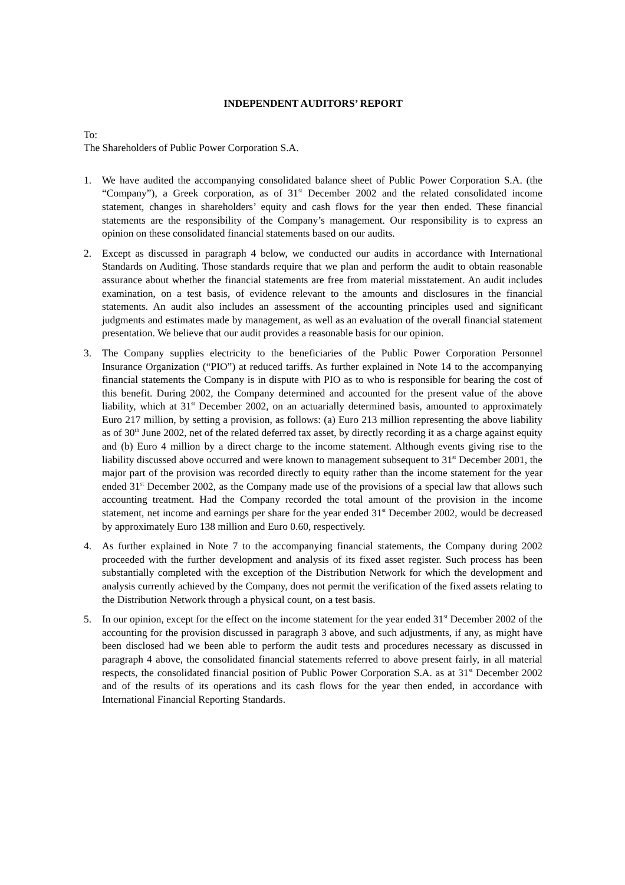INDEPENDENT AUDITORS’ REPORT
To:
The Shareholders of Public Power Corporation S.A.
1. We have audited the accompanying consolidated balance sheet of Public Power Corporation S.A. (the “Company”), a Greek corporation, as of 31<sup>st</sup> December 2002 and the related consolidated income statement, changes in shareholders’ equity and cash flows for the year then ended. These financial statements are the responsibility of the Company’s management. Our responsibility is to express an opinion on these consolidated financial statements based on our audits.
2. Except as discussed in paragraph 4 below, we conducted our audits in accordance with International Standards on Auditing. Those standards require that we plan and perform the audit to obtain reasonable assurance about whether the financial statements are free from material misstatement. An audit includes examination, on a test basis, of evidence relevant to the amounts and disclosures in the financial statements. An audit also includes an assessment of the accounting principles used and significant judgments and estimates made by management, as well as an evaluation of the overall financial statement presentation. We believe that our audit provides a reasonable basis for our opinion.
3. The Company supplies electricity to the beneficiaries of the Public Power Corporation Personnel Insurance Organization (“PIO”) at reduced tariffs. As further explained in Note 14 to the accompanying financial statements the Company is in dispute with PIO as to who is responsible for bearing the cost of this benefit. During 2002, the Company determined and accounted for the present value of the above liability, which at 31<sup>st</sup> December 2002, on an actuarially determined basis, amounted to approximately Euro 217 million, by setting a provision, as follows: (a) Euro 213 million representing the above liability as of 30<sup>th</sup> June 2002, net of the related deferred tax asset, by directly recording it as a charge against equity and (b) Euro 4 million by a direct charge to the income statement. Although events giving rise to the liability discussed above occurred and were known to management subsequent to 31<sup>st</sup> December 2001, the major part of the provision was recorded directly to equity rather than the income statement for the year ended 31<sup>st</sup> December 2002, as the Company made use of the provisions of a special law that allows such accounting treatment. Had the Company recorded the total amount of the provision in the income statement, net income and earnings per share for the year ended 31<sup>st</sup> December 2002, would be decreased by approximately Euro 138 million and Euro 0.60, respectively.
4. As further explained in Note 7 to the accompanying financial statements, the Company during 2002 proceeded with the further development and analysis of its fixed asset register. Such process has been substantially completed with the exception of the Distribution Network for which the development and analysis currently achieved by the Company, does not permit the verification of the fixed assets relating to the Distribution Network through a physical count, on a test basis.
5. In our opinion, except for the effect on the income statement for the year ended 31<sup>st</sup> December 2002 of the accounting for the provision discussed in paragraph 3 above, and such adjustments, if any, as might have been disclosed had we been able to perform the audit tests and procedures necessary as discussed in paragraph 4 above, the consolidated financial statements referred to above present fairly, in all material respects, the consolidated financial position of Public Power Corporation S.A. as at 31<sup>st</sup> December 2002 and of the results of its operations and its cash flows for the year then ended, in accordance with International Financial Reporting Standards.